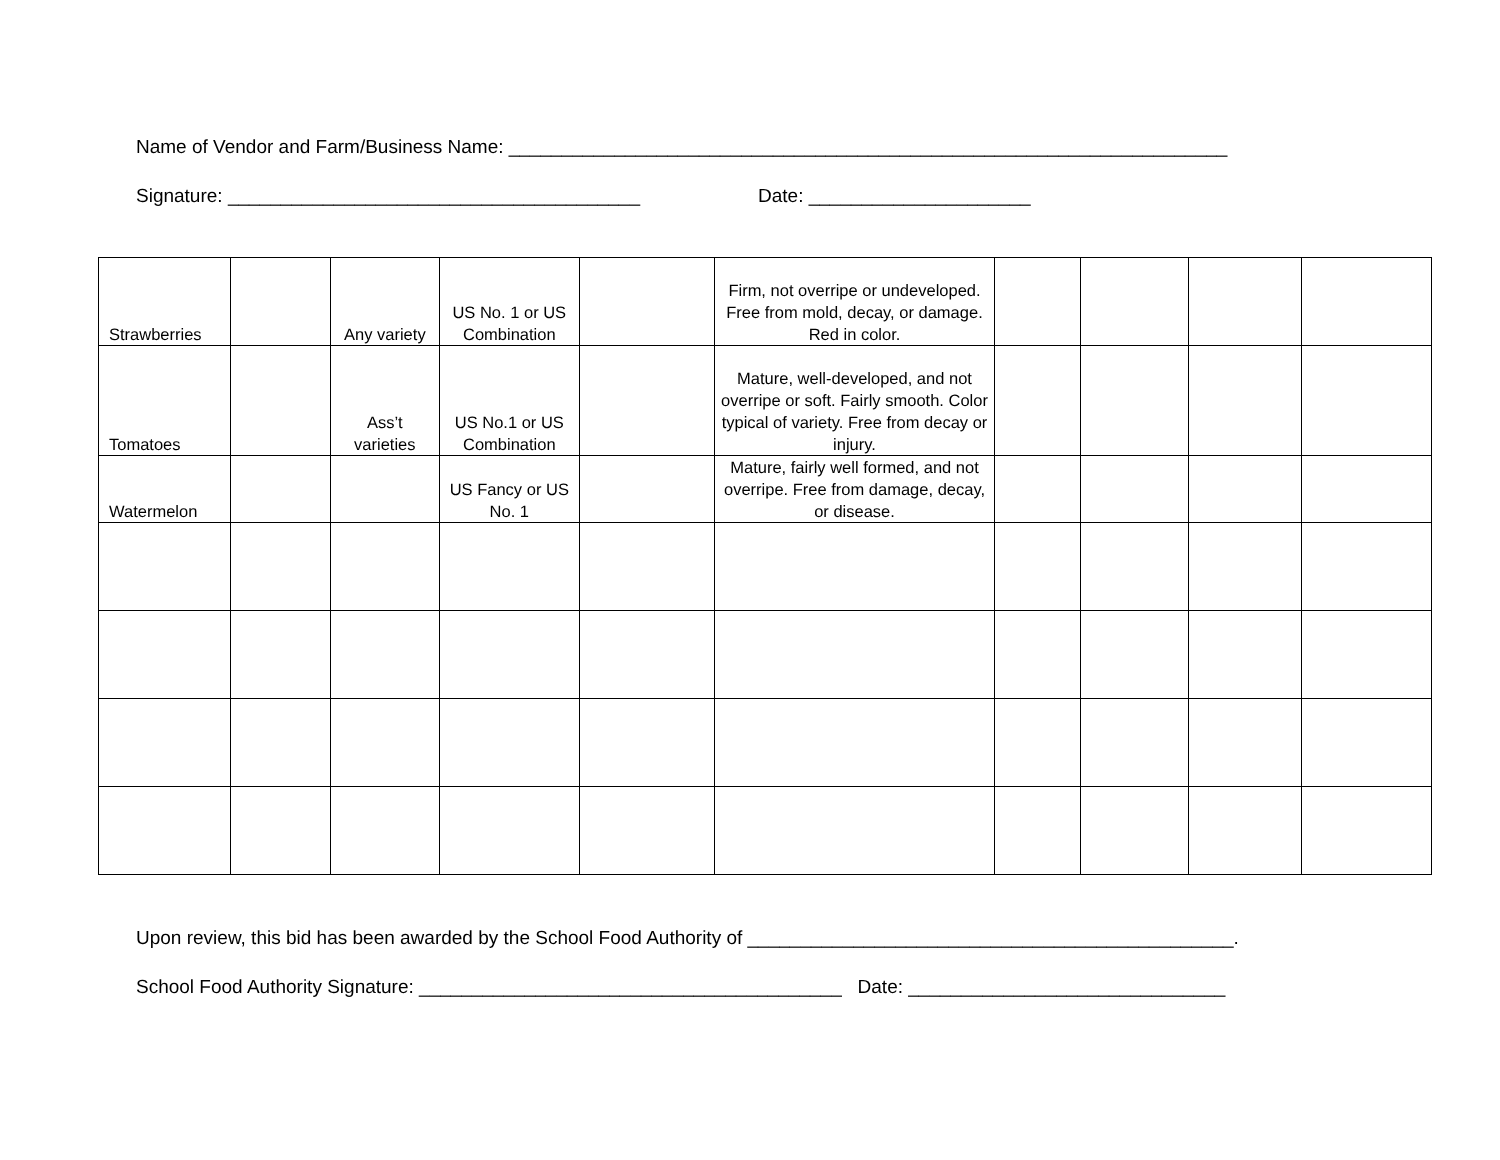Name of Vendor and Farm/Business Name: ____________________________________________________________________
Signature: _______________________________________ Date: _____________________
| Strawberries | | Any variety | US No. 1 or US Combination | | Firm, not overripe or undeveloped. Free from mold, decay, or damage. Red in color. | | | | |
| Tomatoes | | Ass’t varieties | US No.1 or US Combination | | Mature, well-developed, and not overripe or soft. Fairly smooth. Color typical of variety. Free from decay or injury. | | | | |
| Watermelon | | | US Fancy or US No. 1 | | Mature, fairly well formed, and not overripe. Free from damage, decay, or disease. | | | | |
Upon review, this bid has been awarded by the School Food Authority of ______________________________________________.
School Food Authority Signature: ________________________________________ Date: ______________________________